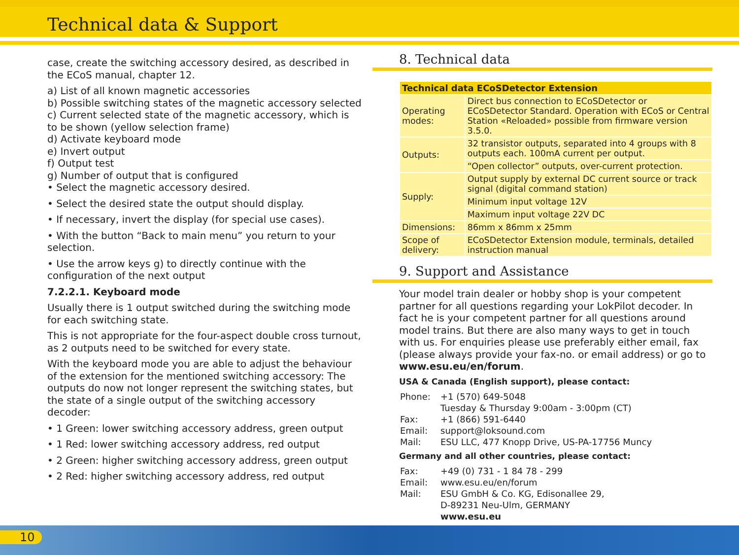Technical data & Support
case, create the switching accessory desired, as described in the ECoS manual, chapter 12.
a) List of all known magnetic accessories
b) Possible switching states of the magnetic accessory selected
c) Current selected state of the magnetic accessory, which is to be shown (yellow selection frame)
d) Activate keyboard mode
e) Invert output
f) Output test
g) Number of output that is configured
• Select the magnetic accessory desired.
• Select the desired state the output should display.
• If necessary, invert the display (for special use cases).
• With the button “Back to main menu” you return to your selection.
• Use the arrow keys g) to directly continue with the configuration of the next output
7.2.2.1. Keyboard mode
Usually there is 1 output switched during the switching mode for each switching state.
This is not appropriate for the four-aspect double cross turnout, as 2 outputs need to be switched for every state.
With the keyboard mode you are able to adjust the behaviour of the extension for the mentioned switching accessory: The outputs do now not longer represent the switching states, but the state of a single output of the switching accessory decoder:
• 1 Green: lower switching accessory address, green output
• 1 Red: lower switching accessory address, red output
• 2 Green: higher switching accessory address, green output
• 2 Red: higher switching accessory address, red output
8. Technical data
| Technical data ECoSDetector Extension | |
| --- | --- |
| Operating modes: | Direct bus connection to ECoSDetector or ECoSDetector Standard. Operation with ECoS or Central Station «Reloaded» possible from firmware version 3.5.0. |
| Outputs: | 32 transistor outputs, separated into 4 groups with 8 outputs each. 100mA current per output. |
| | “Open collector” outputs, over-current protection. |
| Supply: | Output supply by external DC current source or track signal (digital command station) |
| | Minimum input voltage 12V |
| | Maximum input voltage 22V DC |
| Dimensions: | 86mm x 86mm x 25mm |
| Scope of delivery: | ECoSDetector Extension module, terminals, detailed instruction manual |
9. Support and Assistance
Your model train dealer or hobby shop is your competent partner for all questions regarding your LokPilot decoder. In fact he is your competent partner for all questions around model trains. But there are also many ways to get in touch with us. For enquiries please use preferably either email, fax (please always provide your fax-no. or email address) or go to www.esu.eu/en/forum.
USA & Canada (English support), please contact:
| Phone: | +1 (570) 649-5048 |
| | Tuesday & Thursday 9:00am - 3:00pm (CT) |
| Fax: | +1 (866) 591-6440 |
| Email: | support@loksound.com |
| Mail: | ESU LLC, 477 Knopp Drive, US-PA-17756 Muncy |
Germany and all other countries, please contact:
| Fax: | +49 (0) 731 - 1 84 78 - 299 |
| Email: | www.esu.eu/en/forum |
| Mail: | ESU GmbH & Co. KG, Edisonallee 29, |
| | D-89231 Neu-Ulm, GERMANY |
| | www.esu.eu |
10